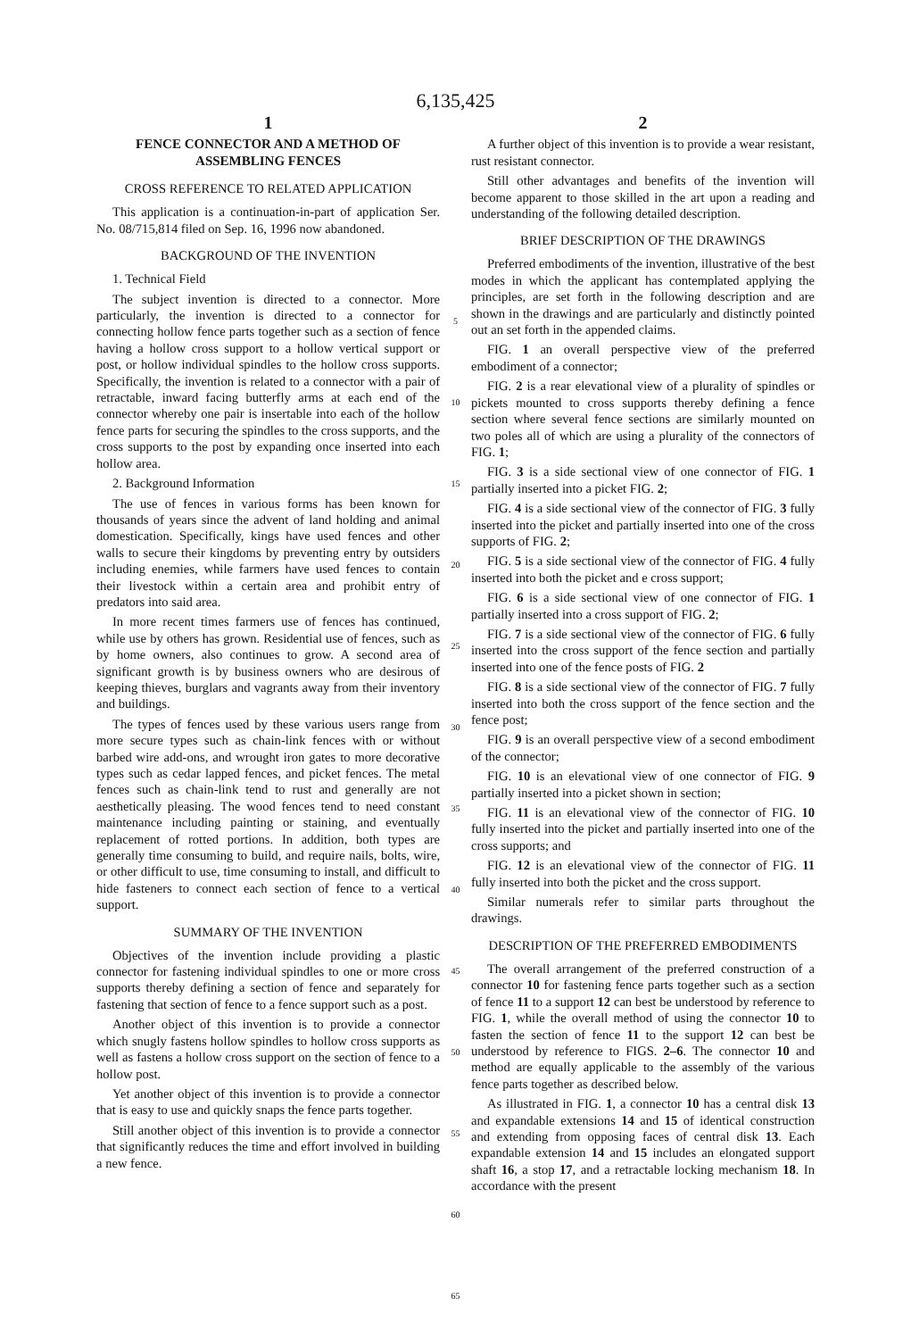6,135,425
1
FENCE CONNECTOR AND A METHOD OF ASSEMBLING FENCES
CROSS REFERENCE TO RELATED APPLICATION
This application is a continuation-in-part of application Ser. No. 08/715,814 filed on Sep. 16, 1996 now abandoned.
BACKGROUND OF THE INVENTION
1. Technical Field
The subject invention is directed to a connector. More particularly, the invention is directed to a connector for connecting hollow fence parts together such as a section of fence having a hollow cross support to a hollow vertical support or post, or hollow individual spindles to the hollow cross supports. Specifically, the invention is related to a connector with a pair of retractable, inward facing butterfly arms at each end of the connector whereby one pair is insertable into each of the hollow fence parts for securing the spindles to the cross supports, and the cross supports to the post by expanding once inserted into each hollow area.
2. Background Information
The use of fences in various forms has been known for thousands of years since the advent of land holding and animal domestication. Specifically, kings have used fences and other walls to secure their kingdoms by preventing entry by outsiders including enemies, while farmers have used fences to contain their livestock within a certain area and prohibit entry of predators into said area.
In more recent times farmers use of fences has continued, while use by others has grown. Residential use of fences, such as by home owners, also continues to grow. A second area of significant growth is by business owners who are desirous of keeping thieves, burglars and vagrants away from their inventory and buildings.
The types of fences used by these various users range from more secure types such as chain-link fences with or without barbed wire add-ons, and wrought iron gates to more decorative types such as cedar lapped fences, and picket fences. The metal fences such as chain-link tend to rust and generally are not aesthetically pleasing. The wood fences tend to need constant maintenance including painting or staining, and eventually replacement of rotted portions. In addition, both types are generally time consuming to build, and require nails, bolts, wire, or other difficult to use, time consuming to install, and difficult to hide fasteners to connect each section of fence to a vertical support.
SUMMARY OF THE INVENTION
Objectives of the invention include providing a plastic connector for fastening individual spindles to one or more cross supports thereby defining a section of fence and separately for fastening that section of fence to a fence support such as a post.
Another object of this invention is to provide a connector which snugly fastens hollow spindles to hollow cross supports as well as fastens a hollow cross support on the section of fence to a hollow post.
Yet another object of this invention is to provide a connector that is easy to use and quickly snaps the fence parts together.
Still another object of this invention is to provide a connector that significantly reduces the time and effort involved in building a new fence.
5
10
15
20
25
30
35
40
45
50
55
60
65
2
A further object of this invention is to provide a wear resistant, rust resistant connector.
Still other advantages and benefits of the invention will become apparent to those skilled in the art upon a reading and understanding of the following detailed description.
BRIEF DESCRIPTION OF THE DRAWINGS
Preferred embodiments of the invention, illustrative of the best modes in which the applicant has contemplated applying the principles, are set forth in the following description and are shown in the drawings and are particularly and distinctly pointed out an set forth in the appended claims.
FIG. 1 an overall perspective view of the preferred embodiment of a connector;
FIG. 2 is a rear elevational view of a plurality of spindles or pickets mounted to cross supports thereby defining a fence section where several fence sections are similarly mounted on two poles all of which are using a plurality of the connectors of FIG. 1;
FIG. 3 is a side sectional view of one connector of FIG. 1 partially inserted into a picket FIG. 2;
FIG. 4 is a side sectional view of the connector of FIG. 3 fully inserted into the picket and partially inserted into one of the cross supports of FIG. 2;
FIG. 5 is a side sectional view of the connector of FIG. 4 fully inserted into both the picket and e cross support;
FIG. 6 is a side sectional view of one connector of FIG. 1 partially inserted into a cross support of FIG. 2;
FIG. 7 is a side sectional view of the connector of FIG. 6 fully inserted into the cross support of the fence section and partially inserted into one of the fence posts of FIG. 2
FIG. 8 is a side sectional view of the connector of FIG. 7 fully inserted into both the cross support of the fence section and the fence post;
FIG. 9 is an overall perspective view of a second embodiment of the connector;
FIG. 10 is an elevational view of one connector of FIG. 9 partially inserted into a picket shown in section;
FIG. 11 is an elevational view of the connector of FIG. 10 fully inserted into the picket and partially inserted into one of the cross supports; and
FIG. 12 is an elevational view of the connector of FIG. 11 fully inserted into both the picket and the cross support.
Similar numerals refer to similar parts throughout the drawings.
DESCRIPTION OF THE PREFERRED EMBODIMENTS
The overall arrangement of the preferred construction of a connector 10 for fastening fence parts together such as a section of fence 11 to a support 12 can best be understood by reference to FIG. 1, while the overall method of using the connector 10 to fasten the section of fence 11 to the support 12 can best be understood by reference to FIGS. 2–6. The connector 10 and method are equally applicable to the assembly of the various fence parts together as described below.
As illustrated in FIG. 1, a connector 10 has a central disk 13 and expandable extensions 14 and 15 of identical construction and extending from opposing faces of central disk 13. Each expandable extension 14 and 15 includes an elongated support shaft 16, a stop 17, and a retractable locking mechanism 18. In accordance with the present